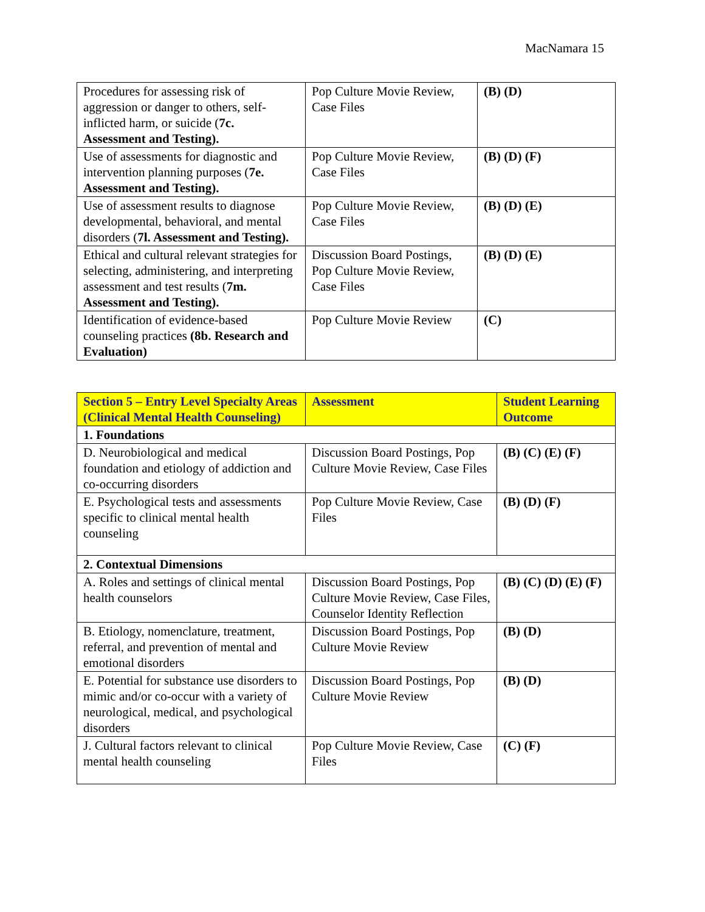MacNamara 15
| Procedures for assessing risk of aggression or danger to others, self-inflicted harm, or suicide ( 7c. Assessment and Testing). | Pop Culture Movie Review, Case Files | (B) (D) |
| Use of assessments for diagnostic and intervention planning purposes ( 7e. Assessment and Testing). | Pop Culture Movie Review, Case Files | (B) (D) (F) |
| Use of assessment results to diagnose developmental, behavioral, and mental disorders ( 7l. Assessment and Testing). | Pop Culture Movie Review, Case Files | (B) (D) (E) |
| Ethical and cultural relevant strategies for selecting, administering, and interpreting assessment and test results ( 7m. Assessment and Testing). | Discussion Board Postings, Pop Culture Movie Review, Case Files | (B) (D) (E) |
| Identification of evidence-based counseling practices (8b. Research and Evaluation) | Pop Culture Movie Review | (C) |
| Section 5 – Entry Level Specialty Areas (Clinical Mental Health Counseling) | Assessment | Student Learning Outcome |
| --- | --- | --- |
| 1. Foundations | | |
| D. Neurobiological and medical foundation and etiology of addiction and co-occurring disorders | Discussion Board Postings, Pop Culture Movie Review, Case Files | (B) (C) (E) (F) |
| E. Psychological tests and assessments specific to clinical mental health counseling | Pop Culture Movie Review, Case Files | (B) (D) (F) |
| 2. Contextual Dimensions | | |
| A. Roles and settings of clinical mental health counselors | Discussion Board Postings, Pop Culture Movie Review, Case Files, Counselor Identity Reflection | (B) (C) (D) (E) (F) |
| B. Etiology, nomenclature, treatment, referral, and prevention of mental and emotional disorders | Discussion Board Postings, Pop Culture Movie Review | (B) (D) |
| E. Potential for substance use disorders to mimic and/or co-occur with a variety of neurological, medical, and psychological disorders | Discussion Board Postings, Pop Culture Movie Review | (B) (D) |
| J. Cultural factors relevant to clinical mental health counseling | Pop Culture Movie Review, Case Files | (C) (F) |